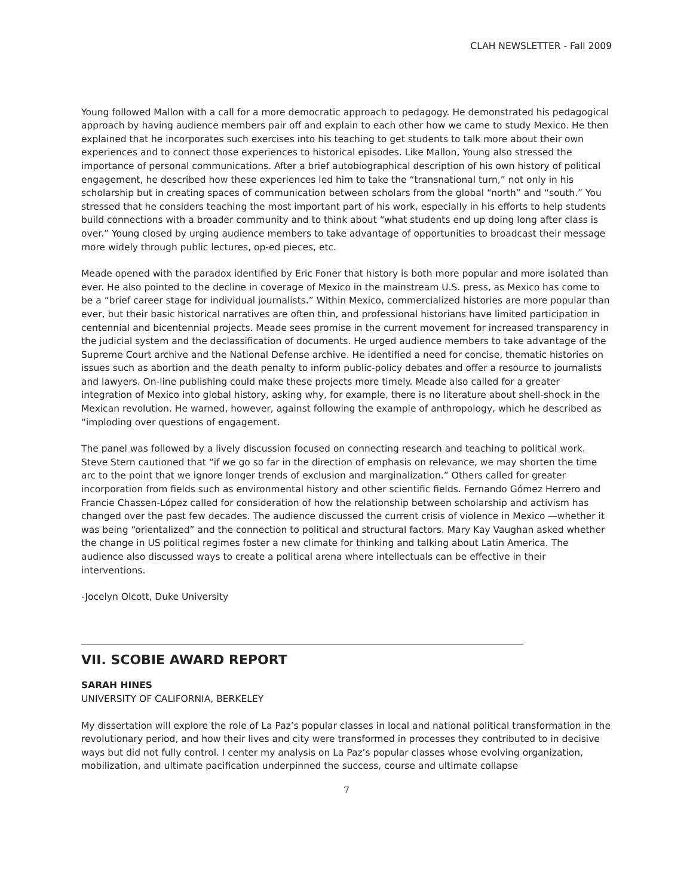CLAH NEWSLETTER - Fall 2009
Young followed Mallon with a call for a more democratic approach to pedagogy. He demonstrated his pedagogical approach by having audience members pair off and explain to each other how we came to study Mexico. He then explained that he incorporates such exercises into his teaching to get students to talk more about their own experiences and to connect those experiences to historical episodes. Like Mallon, Young also stressed the importance of personal communications. After a brief autobiographical description of his own history of political engagement, he described how these experiences led him to take the “transnational turn,” not only in his scholarship but in creating spaces of communication between scholars from the global “north” and “south.” You stressed that he considers teaching the most important part of his work, especially in his efforts to help students build connections with a broader community and to think about “what students end up doing long after class is over.” Young closed by urging audience members to take advantage of opportunities to broadcast their message more widely through public lectures, op-ed pieces, etc.
Meade opened with the paradox identified by Eric Foner that history is both more popular and more isolated than ever. He also pointed to the decline in coverage of Mexico in the mainstream U.S. press, as Mexico has come to be a “brief career stage for individual journalists.” Within Mexico, commercialized histories are more popular than ever, but their basic historical narratives are often thin, and professional historians have limited participation in centennial and bicentennial projects. Meade sees promise in the current movement for increased transparency in the judicial system and the declassification of documents. He urged audience members to take advantage of the Supreme Court archive and the National Defense archive. He identified a need for concise, thematic histories on issues such as abortion and the death penalty to inform public-policy debates and offer a resource to journalists and lawyers. On-line publishing could make these projects more timely. Meade also called for a greater integration of Mexico into global history, asking why, for example, there is no literature about shell-shock in the Mexican revolution. He warned, however, against following the example of anthropology, which he described as “imploding over questions of engagement.
The panel was followed by a lively discussion focused on connecting research and teaching to political work. Steve Stern cautioned that “if we go so far in the direction of emphasis on relevance, we may shorten the time arc to the point that we ignore longer trends of exclusion and marginalization.” Others called for greater incorporation from fields such as environmental history and other scientific fields. Fernando Gómez Herrero and Francie Chassen-López called for consideration of how the relationship between scholarship and activism has changed over the past few decades. The audience discussed the current crisis of violence in Mexico —whether it was being “orientalized” and the connection to political and structural factors. Mary Kay Vaughan asked whether the change in US political regimes foster a new climate for thinking and talking about Latin America. The audience also discussed ways to create a political arena where intellectuals can be effective in their interventions.
-Jocelyn Olcott, Duke University
VII. SCOBIE AWARD REPORT
SARAH HINES
UNIVERSITY OF CALIFORNIA, BERKELEY
My dissertation will explore the role of La Paz’s popular classes in local and national political transformation in the revolutionary period, and how their lives and city were transformed in processes they contributed to in decisive ways but did not fully control. I center my analysis on La Paz’s popular classes whose evolving organization, mobilization, and ultimate pacification underpinned the success, course and ultimate collapse
7